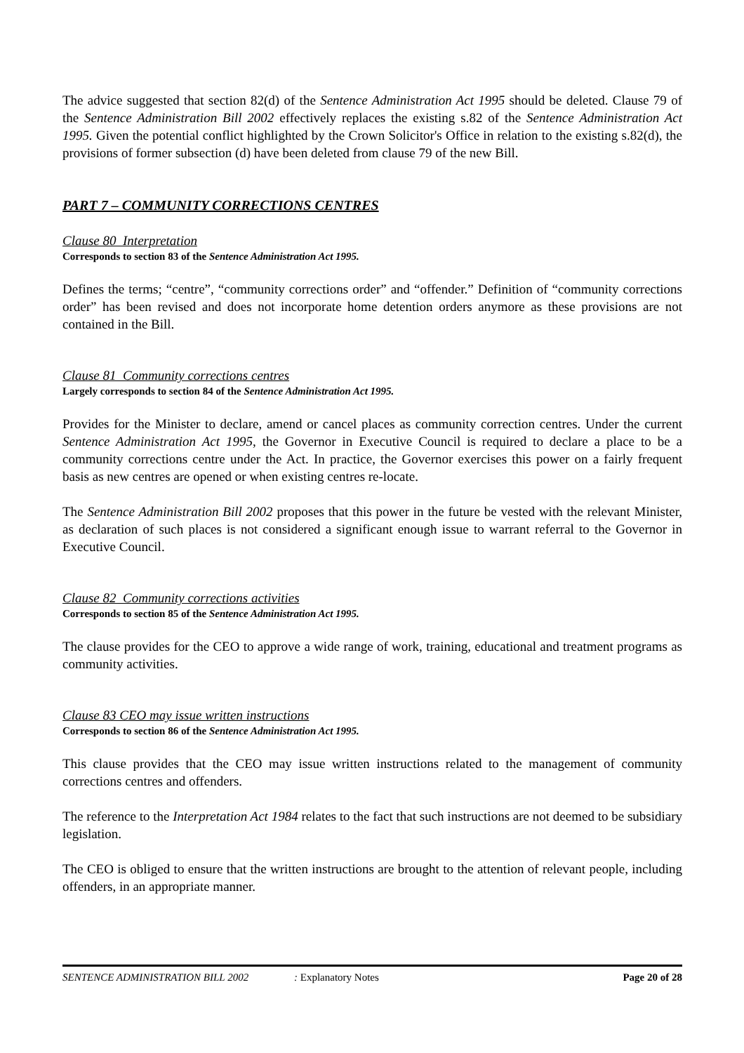The advice suggested that section 82(d) of the Sentence Administration Act 1995 should be deleted. Clause 79 of the Sentence Administration Bill 2002 effectively replaces the existing s.82 of the Sentence Administration Act 1995. Given the potential conflict highlighted by the Crown Solicitor's Office in relation to the existing s.82(d), the provisions of former subsection (d) have been deleted from clause 79 of the new Bill.
PART 7 – COMMUNITY CORRECTIONS CENTRES
Clause 80 Interpretation
Corresponds to section 83 of the Sentence Administration Act 1995.
Defines the terms; “centre”, “community corrections order” and “offender.” Definition of “community corrections order” has been revised and does not incorporate home detention orders anymore as these provisions are not contained in the Bill.
Clause 81 Community corrections centres
Largely corresponds to section 84 of the Sentence Administration Act 1995.
Provides for the Minister to declare, amend or cancel places as community correction centres. Under the current Sentence Administration Act 1995, the Governor in Executive Council is required to declare a place to be a community corrections centre under the Act. In practice, the Governor exercises this power on a fairly frequent basis as new centres are opened or when existing centres re-locate.
The Sentence Administration Bill 2002 proposes that this power in the future be vested with the relevant Minister, as declaration of such places is not considered a significant enough issue to warrant referral to the Governor in Executive Council.
Clause 82 Community corrections activities
Corresponds to section 85 of the Sentence Administration Act 1995.
The clause provides for the CEO to approve a wide range of work, training, educational and treatment programs as community activities.
Clause 83 CEO may issue written instructions
Corresponds to section 86 of the Sentence Administration Act 1995.
This clause provides that the CEO may issue written instructions related to the management of community corrections centres and offenders.
The reference to the Interpretation Act 1984 relates to the fact that such instructions are not deemed to be subsidiary legislation.
The CEO is obliged to ensure that the written instructions are brought to the attention of relevant people, including offenders, in an appropriate manner.
SENTENCE ADMINISTRATION BILL 2002: Explanatory Notes Page 20 of 28